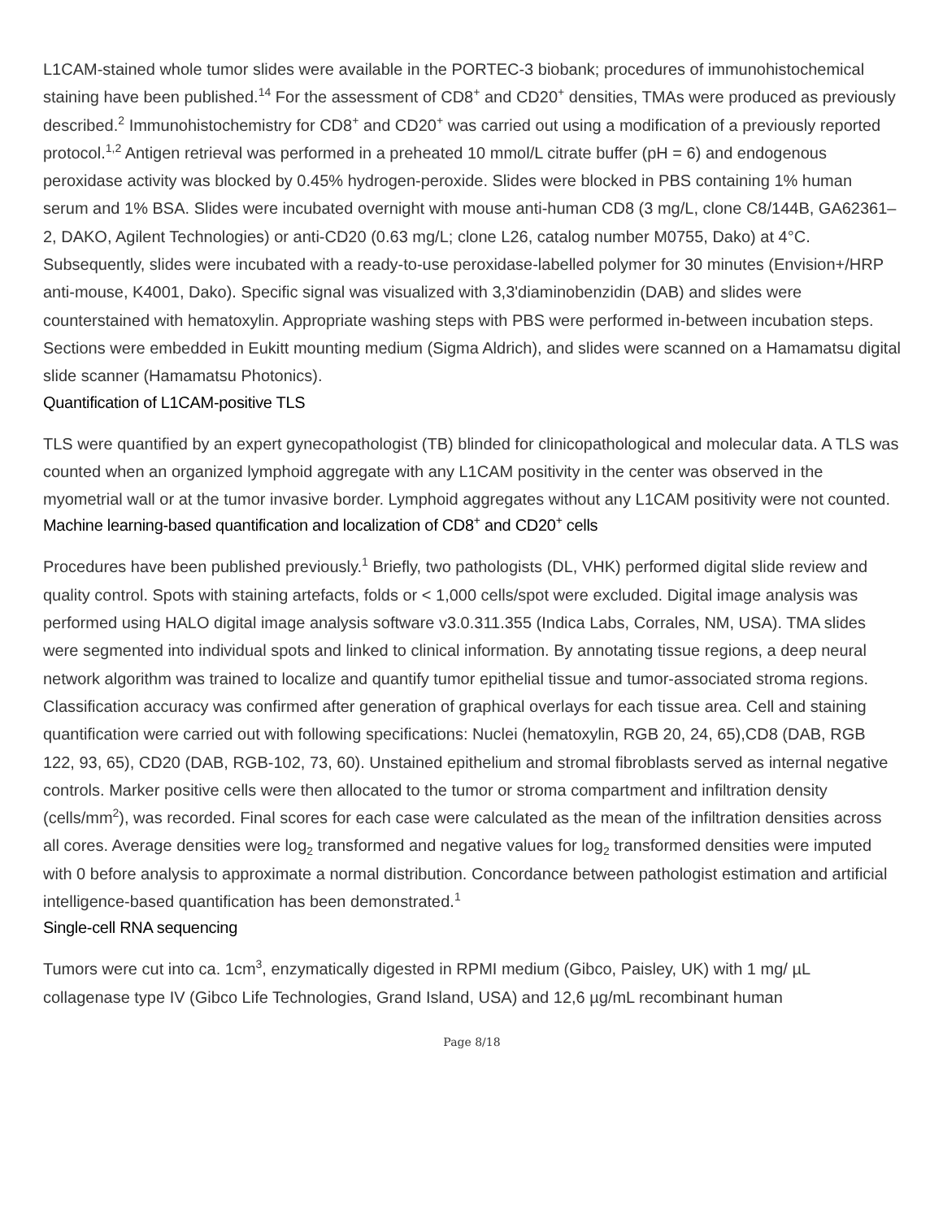L1CAM-stained whole tumor slides were available in the PORTEC-3 biobank; procedures of immunohistochemical staining have been published.<sup>14</sup> For the assessment of CD8<sup>+</sup> and CD20<sup>+</sup> densities, TMAs were produced as previously described.<sup>2</sup> Immunohistochemistry for CD8<sup>+</sup> and CD20<sup>+</sup> was carried out using a modification of a previously reported protocol.<sup>1,2</sup> Antigen retrieval was performed in a preheated 10 mmol/L citrate buffer (pH = 6) and endogenous peroxidase activity was blocked by 0.45% hydrogen-peroxide. Slides were blocked in PBS containing 1% human serum and 1% BSA. Slides were incubated overnight with mouse anti-human CD8 (3 mg/L, clone C8/144B, GA62361–2, DAKO, Agilent Technologies) or anti-CD20 (0.63 mg/L; clone L26, catalog number M0755, Dako) at 4°C. Subsequently, slides were incubated with a ready-to-use peroxidase-labelled polymer for 30 minutes (Envision+/HRP anti-mouse, K4001, Dako). Specific signal was visualized with 3,3'diaminobenzidin (DAB) and slides were counterstained with hematoxylin. Appropriate washing steps with PBS were performed in-between incubation steps. Sections were embedded in Eukitt mounting medium (Sigma Aldrich), and slides were scanned on a Hamamatsu digital slide scanner (Hamamatsu Photonics).
Quantification of L1CAM-positive TLS
TLS were quantified by an expert gynecopathologist (TB) blinded for clinicopathological and molecular data. A TLS was counted when an organized lymphoid aggregate with any L1CAM positivity in the center was observed in the myometrial wall or at the tumor invasive border. Lymphoid aggregates without any L1CAM positivity were not counted.
Machine learning-based quantification and localization of CD8<sup>+</sup> and CD20<sup>+</sup> cells
Procedures have been published previously.<sup>1</sup> Briefly, two pathologists (DL, VHK) performed digital slide review and quality control. Spots with staining artefacts, folds or < 1,000 cells/spot were excluded. Digital image analysis was performed using HALO digital image analysis software v3.0.311.355 (Indica Labs, Corrales, NM, USA). TMA slides were segmented into individual spots and linked to clinical information. By annotating tissue regions, a deep neural network algorithm was trained to localize and quantify tumor epithelial tissue and tumor-associated stroma regions. Classification accuracy was confirmed after generation of graphical overlays for each tissue area. Cell and staining quantification were carried out with following specifications: Nuclei (hematoxylin, RGB 20, 24, 65),CD8 (DAB, RGB 122, 93, 65), CD20 (DAB, RGB-102, 73, 60). Unstained epithelium and stromal fibroblasts served as internal negative controls. Marker positive cells were then allocated to the tumor or stroma compartment and infiltration density (cells/mm<sup>2</sup>), was recorded. Final scores for each case were calculated as the mean of the infiltration densities across all cores. Average densities were log<sub>2</sub> transformed and negative values for log<sub>2</sub> transformed densities were imputed with 0 before analysis to approximate a normal distribution. Concordance between pathologist estimation and artificial intelligence-based quantification has been demonstrated.<sup>1</sup>
Single-cell RNA sequencing
Tumors were cut into ca. 1cm<sup>3</sup>, enzymatically digested in RPMI medium (Gibco, Paisley, UK) with 1 mg/ µL collagenase type IV (Gibco Life Technologies, Grand Island, USA) and 12,6 µg/mL recombinant human
Page 8/18